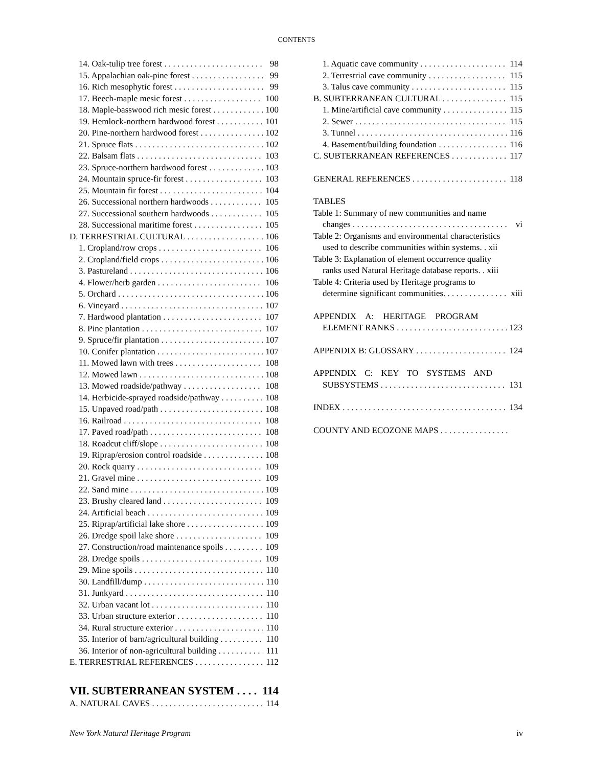CONTENTS
14. Oak-tulip tree forest 98
15. Appalachian oak-pine forest 99
16. Rich mesophytic forest 99
17. Beech-maple mesic forest 100
18. Maple-basswood rich mesic forest 100
19. Hemlock-northern hardwood forest 101
20. Pine-northern hardwood forest 102
21. Spruce flats 102
22. Balsam flats 103
23. Spruce-northern hardwood forest 103
24. Mountain spruce-fir forest 103
25. Mountain fir forest 104
26. Successional northern hardwoods 105
27. Successional southern hardwoods 105
28. Successional maritime forest 105
D. TERRESTRIAL CULTURAL 106
1. Cropland/row crops 106
2. Cropland/field crops 106
3. Pastureland 106
4. Flower/herb garden 106
5. Orchard 106
6. Vineyard 107
7. Hardwood plantation 107
8. Pine plantation 107
9. Spruce/fir plantation 107
10. Conifer plantation 107
11. Mowed lawn with trees 108
12. Mowed lawn 108
13. Mowed roadside/pathway 108
14. Herbicide-sprayed roadside/pathway 108
15. Unpaved road/path 108
16. Railroad 108
17. Paved road/path 108
18. Roadcut cliff/slope 108
19. Riprap/erosion control roadside 108
20. Rock quarry 109
21. Gravel mine 109
22. Sand mine 109
23. Brushy cleared land 109
24. Artificial beach 109
25. Riprap/artificial lake shore 109
26. Dredge spoil lake shore 109
27. Construction/road maintenance spoils 109
28. Dredge spoils 109
29. Mine spoils 110
30. Landfill/dump 110
31. Junkyard 110
32. Urban vacant lot 110
33. Urban structure exterior 110
34. Rural structure exterior 110
35. Interior of barn/agricultural building 110
36. Interior of non-agricultural building 111
E. TERRESTRIAL REFERENCES 112
VII. SUBTERRANEAN SYSTEM 114
A. NATURAL CAVES 114
1. Aquatic cave community 114
2. Terrestrial cave community 115
3. Talus cave community 115
B. SUBTERRANEAN CULTURAL 115
1. Mine/artificial cave community 115
2. Sewer 115
3. Tunnel 116
4. Basement/building foundation 116
C. SUBTERRANEAN REFERENCES 117
GENERAL REFERENCES 118
TABLES
Table 1: Summary of new communities and name
changes vi
Table 2: Organisms and environmental characteristics
used to describe communities within systems. . xii
Table 3: Explanation of element occurrence quality
ranks used Natural Heritage database reports. . xiii
Table 4: Criteria used by Heritage programs to
determine significant communities. xiii
APPENDIX A: HERITAGE PROGRAM
ELEMENT RANKS 123
APPENDIX B: GLOSSARY 124
APPENDIX C: KEY TO SYSTEMS AND
SUBSYSTEMS 131
INDEX 134
COUNTY AND ECOZONE MAPS
New York Natural Heritage Program iv